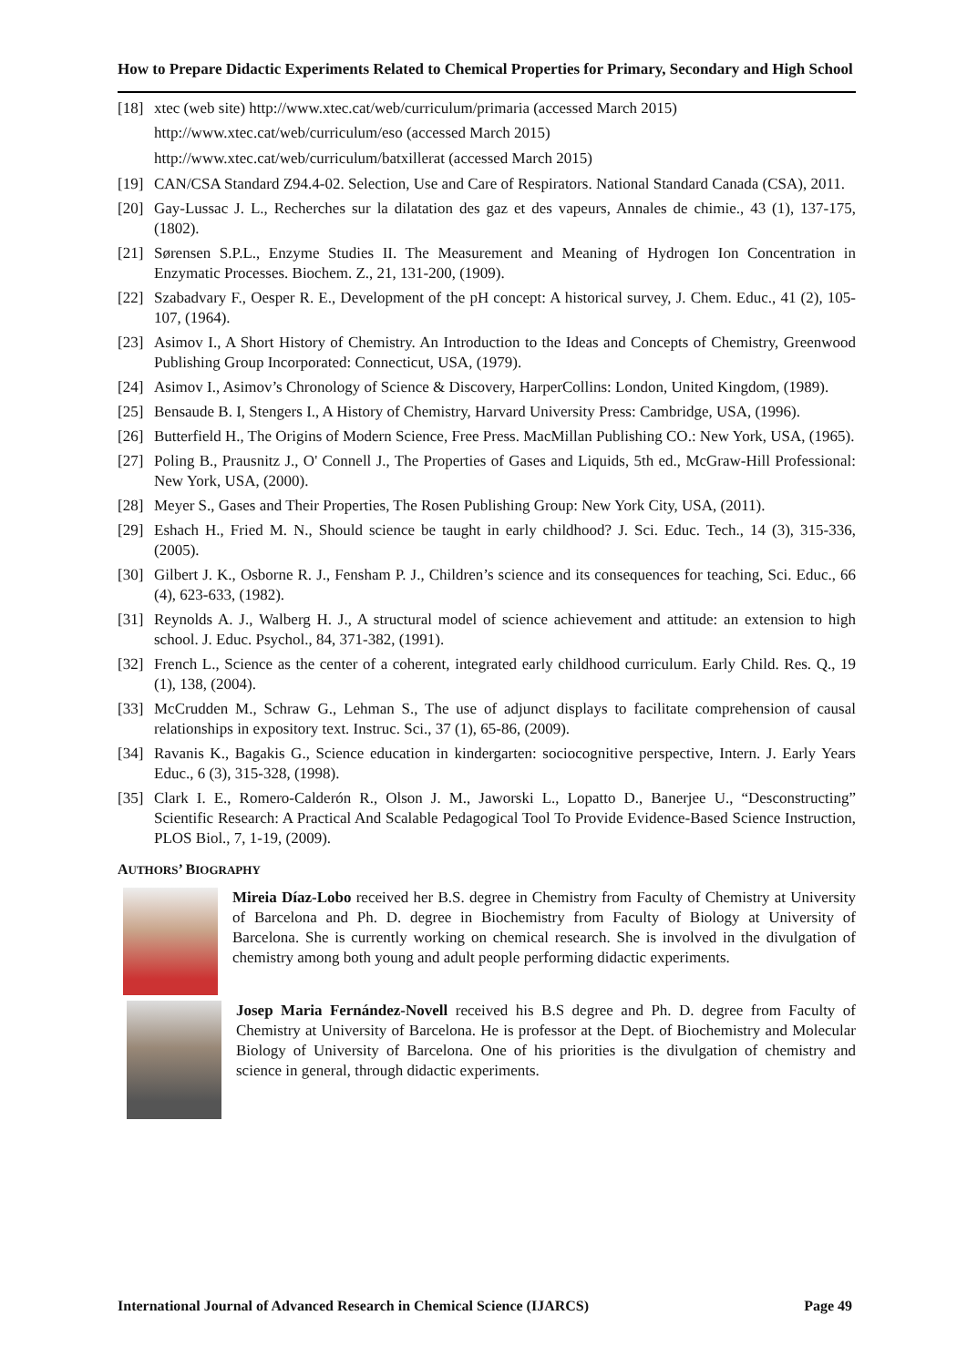How to Prepare Didactic Experiments Related to Chemical Properties for Primary, Secondary and High School
[18] xtec (web site) http://www.xtec.cat/web/curriculum/primaria (accessed March 2015)
http://www.xtec.cat/web/curriculum/eso (accessed March 2015)
http://www.xtec.cat/web/curriculum/batxillerat (accessed March 2015)
[19] CAN/CSA Standard Z94.4-02. Selection, Use and Care of Respirators. National Standard Canada (CSA), 2011.
[20] Gay-Lussac J. L., Recherches sur la dilatation des gaz et des vapeurs, Annales de chimie., 43 (1), 137-175, (1802).
[21] Sørensen S.P.L., Enzyme Studies II. The Measurement and Meaning of Hydrogen Ion Concentration in Enzymatic Processes. Biochem. Z., 21, 131-200, (1909).
[22] Szabadvary F., Oesper R. E., Development of the pH concept: A historical survey, J. Chem. Educ., 41 (2), 105-107, (1964).
[23] Asimov I., A Short History of Chemistry. An Introduction to the Ideas and Concepts of Chemistry, Greenwood Publishing Group Incorporated: Connecticut, USA, (1979).
[24] Asimov I., Asimov’s Chronology of Science & Discovery, HarperCollins: London, United Kingdom, (1989).
[25] Bensaude B. I, Stengers I., A History of Chemistry, Harvard University Press: Cambridge, USA, (1996).
[26] Butterfield H., The Origins of Modern Science, Free Press. MacMillan Publishing CO.: New York, USA, (1965).
[27] Poling B., Prausnitz J., O' Connell J., The Properties of Gases and Liquids, 5th ed., McGraw-Hill Professional: New York, USA, (2000).
[28] Meyer S., Gases and Their Properties, The Rosen Publishing Group: New York City, USA, (2011).
[29] Eshach H., Fried M. N., Should science be taught in early childhood? J. Sci. Educ. Tech., 14 (3), 315-336, (2005).
[30] Gilbert J. K., Osborne R. J., Fensham P. J., Children’s science and its consequences for teaching, Sci. Educ., 66 (4), 623-633, (1982).
[31] Reynolds A. J., Walberg H. J., A structural model of science achievement and attitude: an extension to high school. J. Educ. Psychol., 84, 371-382, (1991).
[32] French L., Science as the center of a coherent, integrated early childhood curriculum. Early Child. Res. Q., 19 (1), 138, (2004).
[33] McCrudden M., Schraw G., Lehman S., The use of adjunct displays to facilitate comprehension of causal relationships in expository text. Instruc. Sci., 37 (1), 65-86, (2009).
[34] Ravanis K., Bagakis G., Science education in kindergarten: sociocognitive perspective, Intern. J. Early Years Educ., 6 (3), 315-328, (1998).
[35] Clark I. E., Romero-Calderón R., Olson J. M., Jaworski L., Lopatto D., Banerjee U., “Desconstructing” Scientific Research: A Practical And Scalable Pedagogical Tool To Provide Evidence-Based Science Instruction, PLOS Biol., 7, 1-19, (2009).
AUTHORS’ BIOGRAPHY
Mireia Díaz-Lobo received her B.S. degree in Chemistry from Faculty of Chemistry at University of Barcelona and Ph. D. degree in Biochemistry from Faculty of Biology at University of Barcelona. She is currently working on chemical research. She is involved in the divulgation of chemistry among both young and adult people performing didactic experiments.
Josep Maria Fernández-Novell received his B.S degree and Ph. D. degree from Faculty of Chemistry at University of Barcelona. He is professor at the Dept. of Biochemistry and Molecular Biology of University of Barcelona. One of his priorities is the divulgation of chemistry and science in general, through didactic experiments.
International Journal of Advanced Research in Chemical Science (IJARCS) Page 49